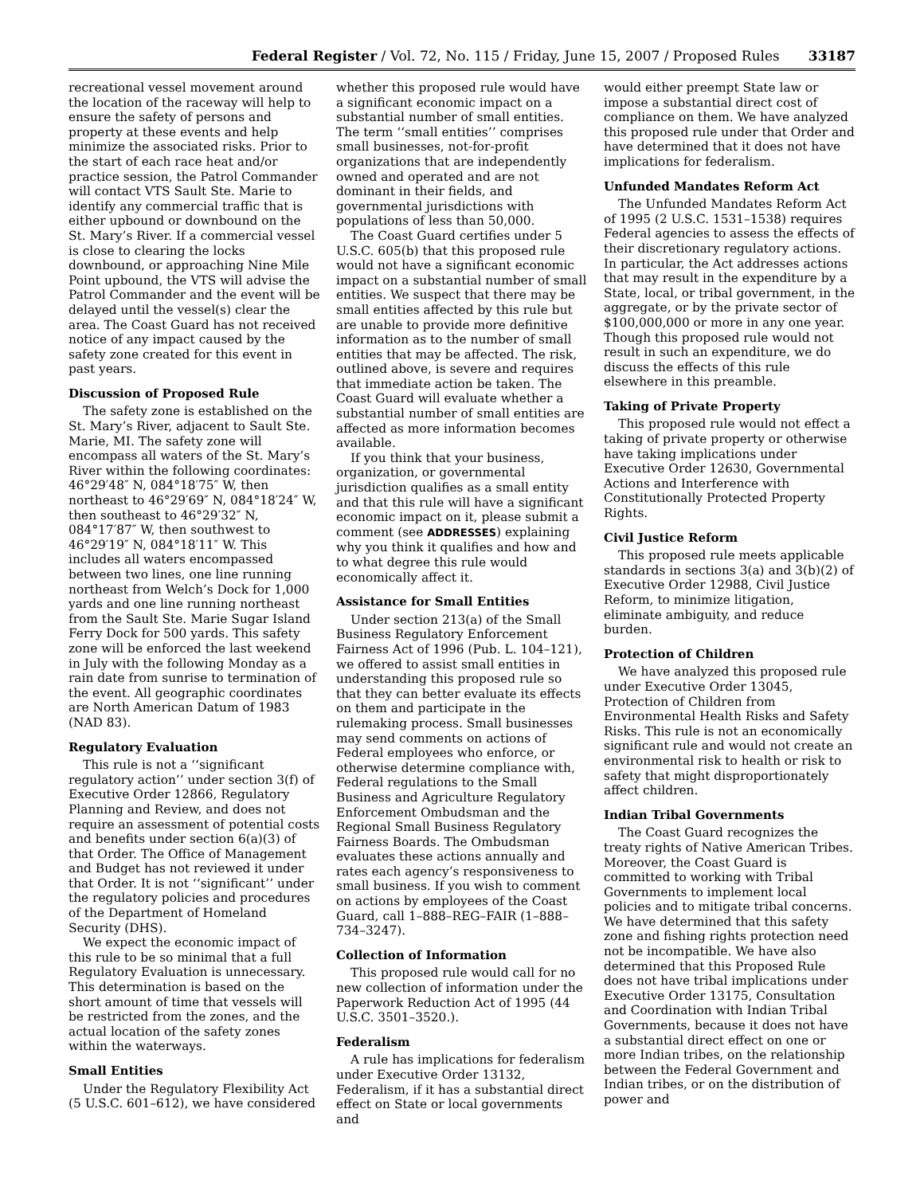Federal Register / Vol. 72, No. 115 / Friday, June 15, 2007 / Proposed Rules 33187
recreational vessel movement around the location of the raceway will help to ensure the safety of persons and property at these events and help minimize the associated risks. Prior to the start of each race heat and/or practice session, the Patrol Commander will contact VTS Sault Ste. Marie to identify any commercial traffic that is either upbound or downbound on the St. Mary’s River. If a commercial vessel is close to clearing the locks downbound, or approaching Nine Mile Point upbound, the VTS will advise the Patrol Commander and the event will be delayed until the vessel(s) clear the area. The Coast Guard has not received notice of any impact caused by the safety zone created for this event in past years.
Discussion of Proposed Rule
The safety zone is established on the St. Mary’s River, adjacent to Sault Ste. Marie, MI. The safety zone will encompass all waters of the St. Mary’s River within the following coordinates: 46°29′48″ N, 084°18′75″ W, then northeast to 46°29′69″ N, 084°18′24″ W, then southeast to 46°29′32″ N, 084°17′87″ W, then southwest to 46°29′19″ N, 084°18′11″ W. This includes all waters encompassed between two lines, one line running northeast from Welch’s Dock for 1,000 yards and one line running northeast from the Sault Ste. Marie Sugar Island Ferry Dock for 500 yards. This safety zone will be enforced the last weekend in July with the following Monday as a rain date from sunrise to termination of the event. All geographic coordinates are North American Datum of 1983 (NAD 83).
Regulatory Evaluation
This rule is not a ‘‘significant regulatory action’’ under section 3(f) of Executive Order 12866, Regulatory Planning and Review, and does not require an assessment of potential costs and benefits under section 6(a)(3) of that Order. The Office of Management and Budget has not reviewed it under that Order. It is not ‘‘significant’’ under the regulatory policies and procedures of the Department of Homeland Security (DHS).
We expect the economic impact of this rule to be so minimal that a full Regulatory Evaluation is unnecessary. This determination is based on the short amount of time that vessels will be restricted from the zones, and the actual location of the safety zones within the waterways.
Small Entities
Under the Regulatory Flexibility Act (5 U.S.C. 601–612), we have considered
whether this proposed rule would have a significant economic impact on a substantial number of small entities. The term ‘‘small entities’’ comprises small businesses, not-for-profit organizations that are independently owned and operated and are not dominant in their fields, and governmental jurisdictions with populations of less than 50,000.
The Coast Guard certifies under 5 U.S.C. 605(b) that this proposed rule would not have a significant economic impact on a substantial number of small entities. We suspect that there may be small entities affected by this rule but are unable to provide more definitive information as to the number of small entities that may be affected. The risk, outlined above, is severe and requires that immediate action be taken. The Coast Guard will evaluate whether a substantial number of small entities are affected as more information becomes available.
If you think that your business, organization, or governmental jurisdiction qualifies as a small entity and that this rule will have a significant economic impact on it, please submit a comment (see ADDRESSES) explaining why you think it qualifies and how and to what degree this rule would economically affect it.
Assistance for Small Entities
Under section 213(a) of the Small Business Regulatory Enforcement Fairness Act of 1996 (Pub. L. 104–121), we offered to assist small entities in understanding this proposed rule so that they can better evaluate its effects on them and participate in the rulemaking process. Small businesses may send comments on actions of Federal employees who enforce, or otherwise determine compliance with, Federal regulations to the Small Business and Agriculture Regulatory Enforcement Ombudsman and the Regional Small Business Regulatory Fairness Boards. The Ombudsman evaluates these actions annually and rates each agency’s responsiveness to small business. If you wish to comment on actions by employees of the Coast Guard, call 1–888–REG–FAIR (1–888–734–3247).
Collection of Information
This proposed rule would call for no new collection of information under the Paperwork Reduction Act of 1995 (44 U.S.C. 3501–3520.).
Federalism
A rule has implications for federalism under Executive Order 13132, Federalism, if it has a substantial direct effect on State or local governments and
would either preempt State law or impose a substantial direct cost of compliance on them. We have analyzed this proposed rule under that Order and have determined that it does not have implications for federalism.
Unfunded Mandates Reform Act
The Unfunded Mandates Reform Act of 1995 (2 U.S.C. 1531–1538) requires Federal agencies to assess the effects of their discretionary regulatory actions. In particular, the Act addresses actions that may result in the expenditure by a State, local, or tribal government, in the aggregate, or by the private sector of $100,000,000 or more in any one year. Though this proposed rule would not result in such an expenditure, we do discuss the effects of this rule elsewhere in this preamble.
Taking of Private Property
This proposed rule would not effect a taking of private property or otherwise have taking implications under Executive Order 12630, Governmental Actions and Interference with Constitutionally Protected Property Rights.
Civil Justice Reform
This proposed rule meets applicable standards in sections 3(a) and 3(b)(2) of Executive Order 12988, Civil Justice Reform, to minimize litigation, eliminate ambiguity, and reduce burden.
Protection of Children
We have analyzed this proposed rule under Executive Order 13045, Protection of Children from Environmental Health Risks and Safety Risks. This rule is not an economically significant rule and would not create an environmental risk to health or risk to safety that might disproportionately affect children.
Indian Tribal Governments
The Coast Guard recognizes the treaty rights of Native American Tribes. Moreover, the Coast Guard is committed to working with Tribal Governments to implement local policies and to mitigate tribal concerns. We have determined that this safety zone and fishing rights protection need not be incompatible. We have also determined that this Proposed Rule does not have tribal implications under Executive Order 13175, Consultation and Coordination with Indian Tribal Governments, because it does not have a substantial direct effect on one or more Indian tribes, on the relationship between the Federal Government and Indian tribes, or on the distribution of power and